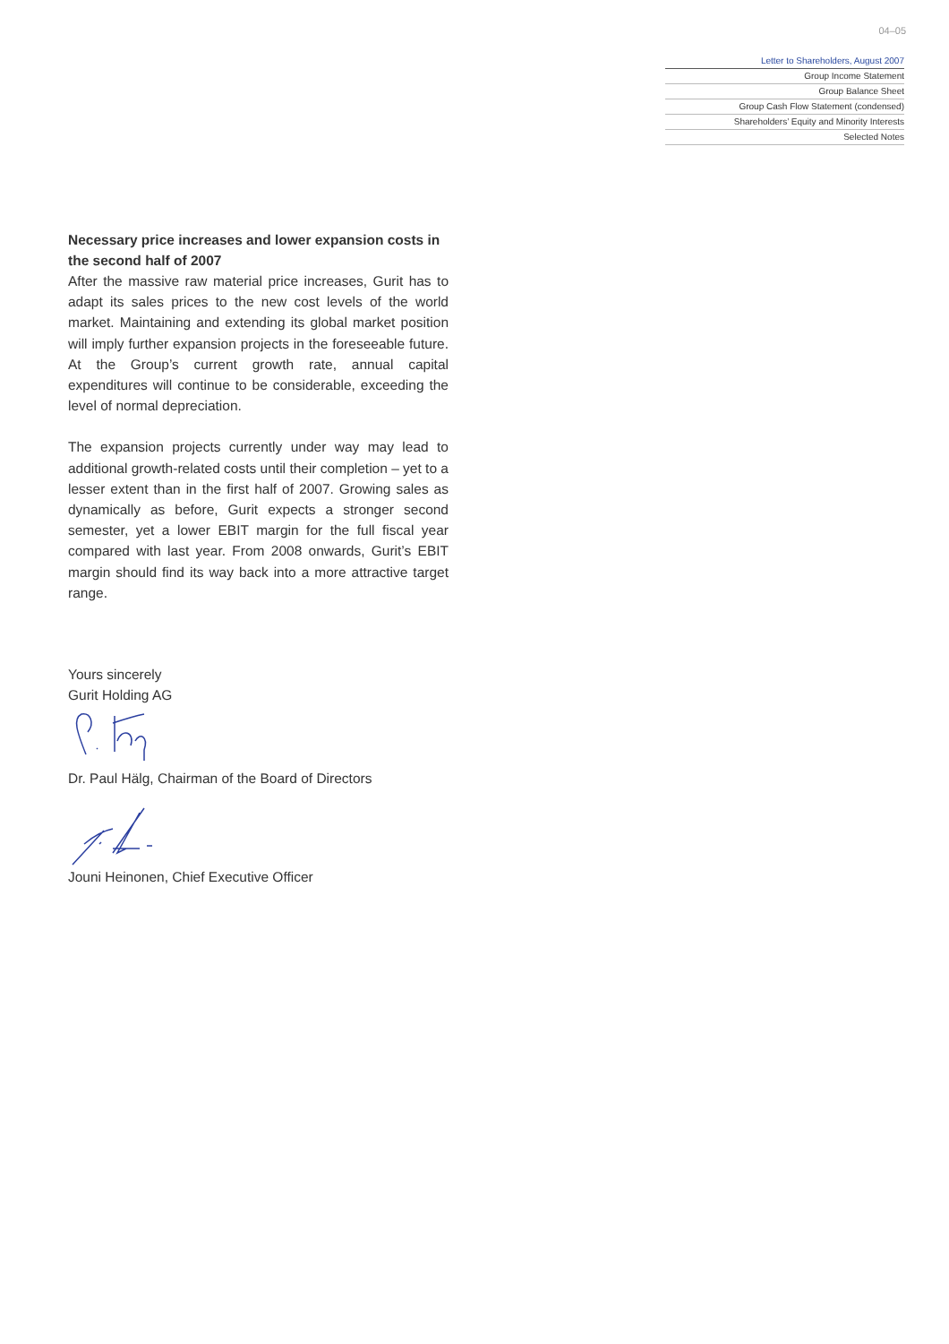04–05
Letter to Shareholders, August 2007
Group Income Statement
Group Balance Sheet
Group Cash Flow Statement (condensed)
Shareholders’ Equity and Minority Interests
Selected Notes
Necessary price increases and lower expansion costs in the second half of 2007
After the massive raw material price increases, Gurit has to adapt its sales prices to the new cost levels of the world market. Maintaining and extending its global market position will imply further expansion projects in the foreseeable future. At the Group’s current growth rate, annual capital expenditures will continue to be considerable, exceeding the level of normal depreciation.
The expansion projects currently under way may lead to additional growth-related costs until their completion – yet to a lesser extent than in the first half of 2007. Growing sales as dynamically as before, Gurit expects a stronger second semester, yet a lower EBIT margin for the full fiscal year compared with last year. From 2008 onwards, Gurit’s EBIT margin should find its way back into a more attractive target range.
Yours sincerely
Gurit Holding AG
Dr. Paul Hälg, Chairman of the Board of Directors
Jouni Heinonen, Chief Executive Officer